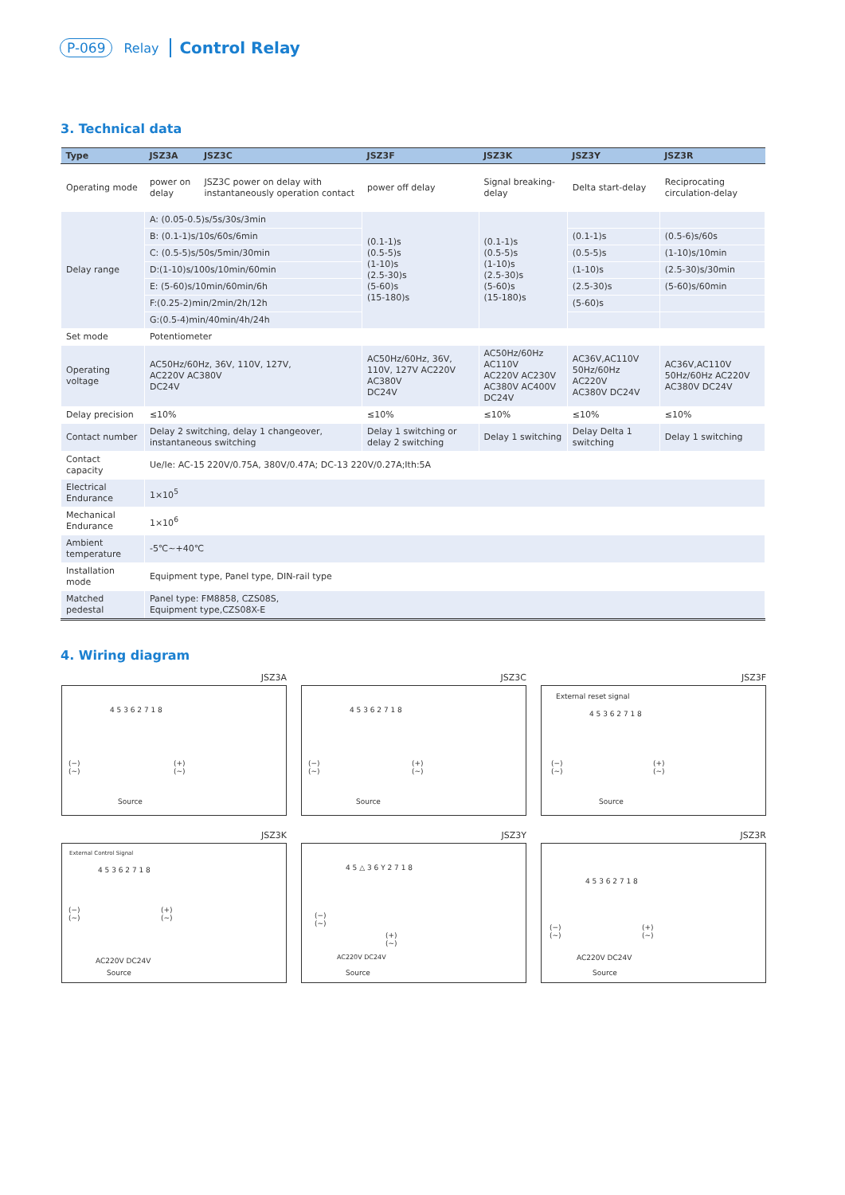P-069 Relay Control Relay
3. Technical data
| Type | JSZ3A | JSZ3C | JSZ3F | JSZ3K | JSZ3Y | JSZ3R |
| --- | --- | --- | --- | --- | --- | --- |
| Operating mode | power on delay | JSZ3C power on delay with instantaneously operation contact | power off delay | Signal breaking-delay | Delta start-delay | Reciprocating circulation-delay |
| Delay range | A: (0.05-0.5)s/5s/30s/3min | | (0.1-1)s (0.5-5)s (1-10)s (2.5-30)s (5-60)s (15-180)s | (0.1-1)s (0.5-5)s (1-10)s (2.5-30)s (5-60)s (15-180)s | | |
| | B: (0.1-1)s/10s/60s/6min | | | | (0.1-1)s | (0.5-6)s/60s |
| | C: (0.5-5)s/50s/5min/30min | | | | (0.5-5)s | (1-10)s/10min |
| | D:(1-10)s/100s/10min/60min | | | | (1-10)s | (2.5-30)s/30min |
| | E: (5-60)s/10min/60min/6h | | | | (2.5-30)s | (5-60)s/60min |
| | F:(0.25-2)min/2min/2h/12h | | | | (5-60)s | |
| | G:(0.5-4)min/40min/4h/24h | | | | | |
| Set mode | Potentiometer | | | | | |
| Operating voltage | AC50Hz/60Hz, 36V, 110V, 127V, AC220V AC380V DC24V | | AC50Hz/60Hz, 36V, 110V, 127V AC220V AC380V DC24V | AC50Hz/60Hz AC110V AC220V AC230V AC380V AC400V DC24V | AC36V,AC110V 50Hz/60Hz AC220V AC380V DC24V | AC36V,AC110V 50Hz/60Hz AC220V AC380V DC24V |
| Delay precision | ≤10% | | ≤10% | ≤10% | ≤10% | ≤10% |
| Contact number | Delay 2 switching, delay 1 changeover, instantaneous switching | | Delay 1 switching or delay 2 switching | Delay 1 switching | Delay Delta 1 switching | Delay 1 switching |
| Contact capacity | Ue/Ie: AC-15 220V/0.75A, 380V/0.47A; DC-13 220V/0.27A;Ith:5A | | | | | |
| Electrical Endurance | 1×10<sup>5</sup> | | | | | |
| Mechanical Endurance | 1×10<sup>6</sup> | | | | | |
| Ambient temperature | -5℃~+40℃ | | | | | |
| Installation mode | Equipment type, Panel type, DIN-rail type | | | | | |
| Matched pedestal | Panel type: FM8858, CZS08S, Equipment type,CZS08X-E | | | | | |
4. Wiring diagram
JSZ3A
4 5 3 6 2 7 1 8
(−)
(~)
(+)
(~)
Source
JSZ3C
4 5 3 6 2 7 1 8
(−)
(~)
(+)
(~)
Source
JSZ3F
External reset signal
4 5 3 6 2 7 1 8
(−)
(~)
(+)
(~)
Source
JSZ3K
External Control Signal
4 5 3 6 2 7 1 8
(−)
(~)
(+)
(~)
AC220V DC24V
Source
JSZ3Y
4 5 △ 3 6 Y 2 7 1 8
(−)
(~)
(+)
(~)
AC220V DC24V
Source
JSZ3R
4 5 3 6 2 7 1 8
(−)
(~)
(+)
(~)
AC220V DC24V
Source